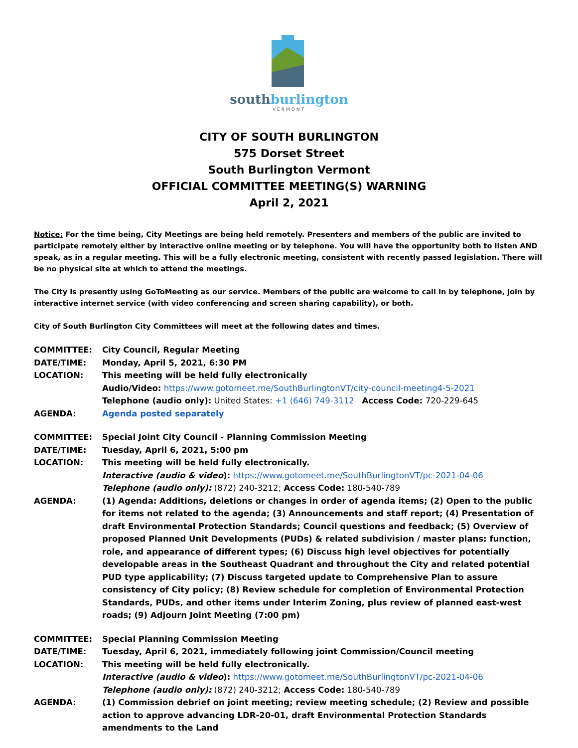southburlington
VERMONT
CITY OF SOUTH BURLINGTON
575 Dorset Street
South Burlington Vermont
OFFICIAL COMMITTEE MEETING(S) WARNING
April 2, 2021
Notice: For the time being, City Meetings are being held remotely. Presenters and members of the public are invited to participate remotely either by interactive online meeting or by telephone. You will have the opportunity both to listen AND speak, as in a regular meeting. This will be a fully electronic meeting, consistent with recently passed legislation. There will be no physical site at which to attend the meetings.
The City is presently using GoToMeeting as our service. Members of the public are welcome to call in by telephone, join by interactive internet service (with video conferencing and screen sharing capability), or both.
City of South Burlington City Committees will meet at the following dates and times.
| COMMITTEE: | City Council, Regular Meeting |
| DATE/TIME: | Monday, April 5, 2021, 6:30 PM |
| LOCATION: | This meeting will be held fully electronically Audio/Video: https://www.gotomeet.me/SouthBurlingtonVT/city-council-meeting4-5-2021 Telephone (audio only): United States: +1 (646) 749-3112 Access Code: 720-229-645 |
| AGENDA: | Agenda posted separately |
| COMMITTEE: | Special Joint City Council - Planning Commission Meeting |
| DATE/TIME: | Tuesday, April 6, 2021, 5:00 pm |
| LOCATION: | This meeting will be held fully electronically. Interactive (audio & video ): https://www.gotomeet.me/SouthBurlingtonVT/pc-2021-04-06 Telephone (audio only): (872) 240-3212; Access Code: 180-540-789 |
| AGENDA: | (1) Agenda: Additions, deletions or changes in order of agenda items; (2) Open to the public for items not related to the agenda; (3) Announcements and staff report; (4) Presentation of draft Environmental Protection Standards; Council questions and feedback; (5) Overview of proposed Planned Unit Developments (PUDs) & related subdivision / master plans: function, role, and appearance of different types; (6) Discuss high level objectives for potentially developable areas in the Southeast Quadrant and throughout the City and related potential PUD type applicability; (7) Discuss targeted update to Comprehensive Plan to assure consistency of City policy; (8) Review schedule for completion of Environmental Protection Standards, PUDs, and other items under Interim Zoning, plus review of planned east-west roads; (9) Adjourn Joint Meeting (7:00 pm) |
| COMMITTEE: | Special Planning Commission Meeting |
| DATE/TIME: | Tuesday, April 6, 2021, immediately following joint Commission/Council meeting |
| LOCATION: | This meeting will be held fully electronically. Interactive (audio & video ): https://www.gotomeet.me/SouthBurlingtonVT/pc-2021-04-06 Telephone (audio only): (872) 240-3212; Access Code: 180-540-789 |
| AGENDA: | (1) Commission debrief on joint meeting; review meeting schedule; (2) Review and possible action to approve advancing LDR-20-01, draft Environmental Protection Standards amendments to the Land |